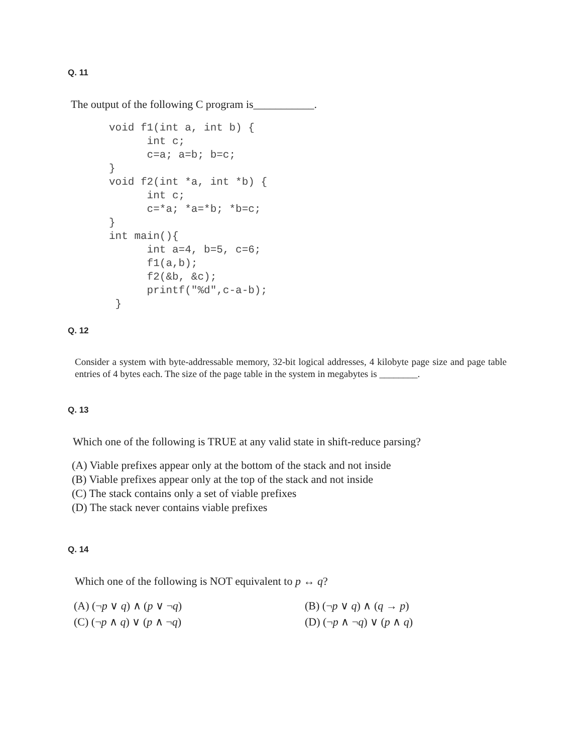Q. 11
The output of the following C program is___________.
void f1(int a, int b) {
      int c;
      c=a; a=b; b=c;
}
void f2(int *a, int *b) {
      int c;
      c=*a; *a=*b; *b=c;
}
int main(){
      int a=4, b=5, c=6;
      f1(a,b);
      f2(&b, &c);
      printf("%d",c-a-b);
 }
Q. 12
Consider a system with byte-addressable memory, 32-bit logical addresses, 4 kilobyte page size and page table entries of 4 bytes each. The size of the page table in the system in megabytes is ________.
Q. 13
Which one of the following is TRUE at any valid state in shift-reduce parsing?
(A) Viable prefixes appear only at the bottom of the stack and not inside
(B) Viable prefixes appear only at the top of the stack and not inside
(C) The stack contains only a set of viable prefixes
(D) The stack never contains viable prefixes
Q. 14
Which one of the following is NOT equivalent to p ↔ q?
(A) (¬p ∨ q) ∧ (p ∨ ¬q)
(B) (¬p ∨ q) ∧ (q → p)
(C) (¬p ∧ q) ∨ (p ∧ ¬q)
(D) (¬p ∧ ¬q) ∨ (p ∧ q)